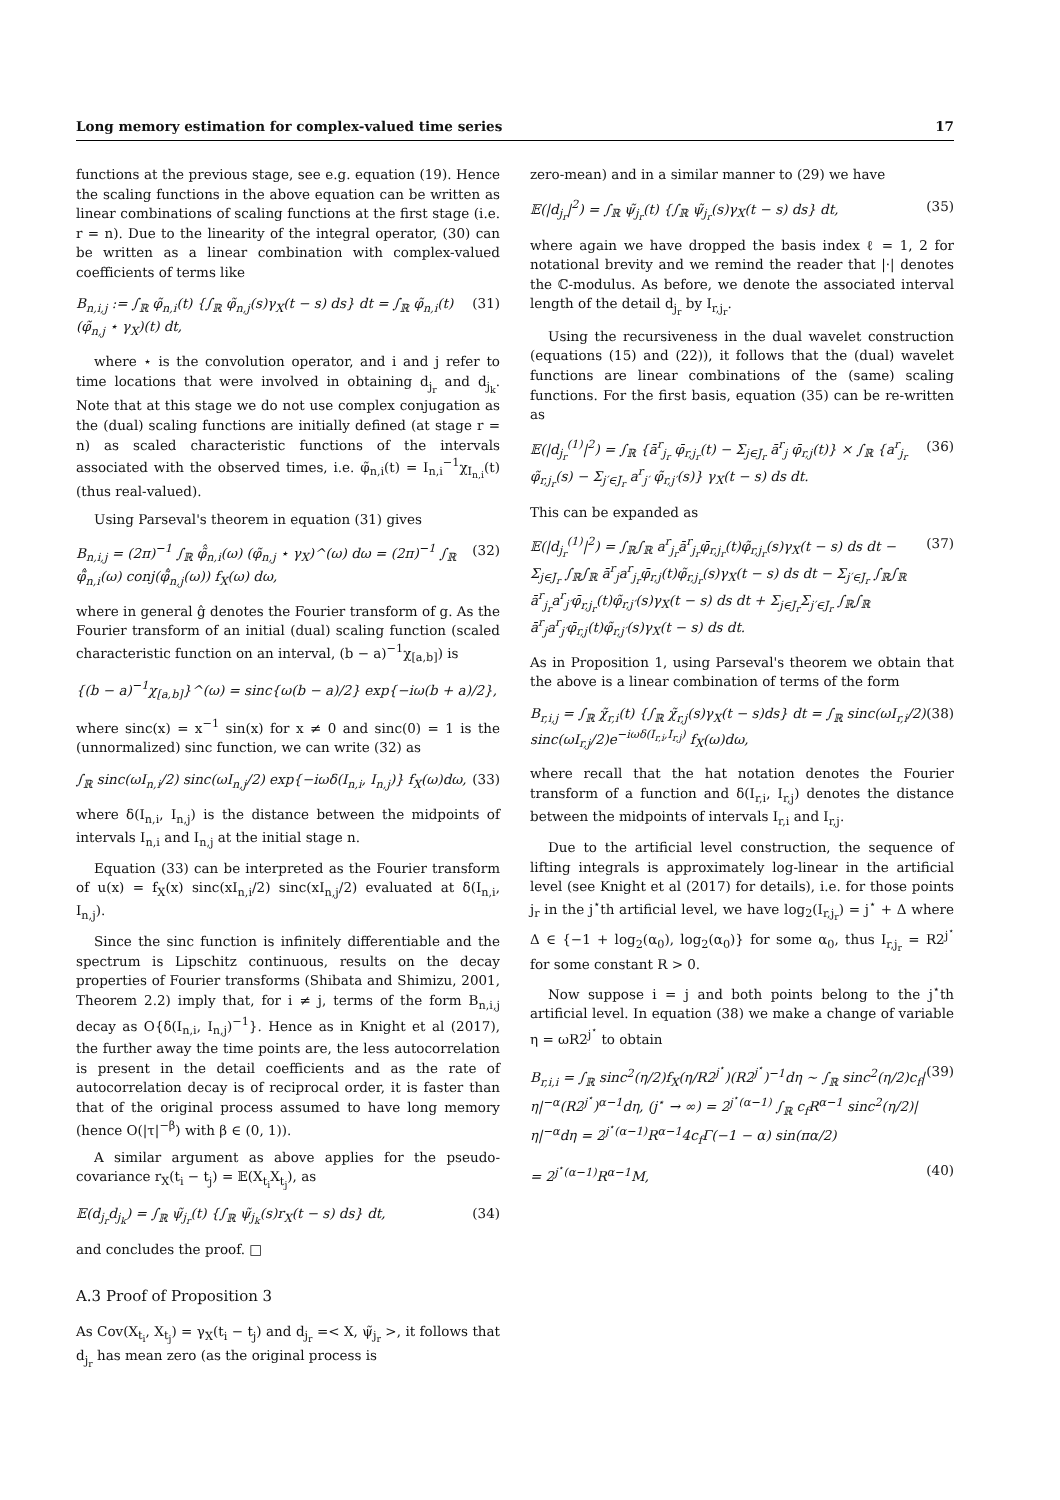Long memory estimation for complex-valued time series 17
functions at the previous stage, see e.g. equation (19). Hence the scaling functions in the above equation can be written as linear combinations of scaling functions at the first stage (i.e. r = n). Due to the linearity of the integral operator, (30) can be written as a linear combination with complex-valued coefficients of terms like
B<sub>n,i,j</sub> := ∫<sub>ℝ</sub> φ̃<sub>n,i</sub>(t) {∫<sub>ℝ</sub> φ̃<sub>n,j</sub>(s)γ<sub>X</sub>(t − s) ds} dt = ∫<sub>ℝ</sub> φ̃<sub>n,i</sub>(t) (φ̃<sub>n,j</sub> ⋆ γ<sub>X</sub>)(t) dt, (31)
where ⋆ is the convolution operator, and i and j refer to time locations that were involved in obtaining d<sub>j<sub>r</sub></sub> and d<sub>j<sub>k</sub></sub>. Note that at this stage we do not use complex conjugation as the (dual) scaling functions are initially defined (at stage r = n) as scaled characteristic functions of the intervals associated with the observed times, i.e. φ̃<sub>n,i</sub>(t) = I<sub>n,i</sub><sup>−1</sup>χ<sub>I<sub>n,i</sub></sub>(t) (thus real-valued).
Using Parseval's theorem in equation (31) gives
B<sub>n,i,j</sub> = (2π)<sup>−1</sup> ∫<sub>ℝ</sub> φ̃̂<sub>n,i</sub>(ω) (φ̃<sub>n,j</sub> ⋆ γ<sub>X</sub>)^(ω) dω = (2π)<sup>−1</sup> ∫<sub>ℝ</sub> φ̃̂<sub>n,i</sub>(ω) conj(φ̃̂<sub>n,j</sub>(ω)) f<sub>X</sub>(ω) dω, (32)
where in general ĝ denotes the Fourier transform of g. As the Fourier transform of an initial (dual) scaling function (scaled characteristic function on an interval, (b − a)<sup>−1</sup>χ<sub>[a,b]</sub>) is
{(b − a)<sup>−1</sup>χ<sub>[a,b]</sub>}^(ω) = sinc{ω(b − a)/2} exp{−iω(b + a)/2},
where sinc(x) = x<sup>−1</sup> sin(x) for x ≠ 0 and sinc(0) = 1 is the (unnormalized) sinc function, we can write (32) as
∫<sub>ℝ</sub> sinc(ωI<sub>n,i</sub>/2) sinc(ωI<sub>n,j</sub>/2) exp{−iωδ(I<sub>n,i</sub>, I<sub>n,j</sub>)} f<sub>X</sub>(ω)dω, (33)
where δ(I<sub>n,i</sub>, I<sub>n,j</sub>) is the distance between the midpoints of intervals I<sub>n,i</sub> and I<sub>n,j</sub> at the initial stage n.
Equation (33) can be interpreted as the Fourier transform of u(x) = f<sub>X</sub>(x) sinc(xI<sub>n,i</sub>/2) sinc(xI<sub>n,j</sub>/2) evaluated at δ(I<sub>n,i</sub>, I<sub>n,j</sub>).
Since the sinc function is infinitely differentiable and the spectrum is Lipschitz continuous, results on the decay properties of Fourier transforms (Shibata and Shimizu, 2001, Theorem 2.2) imply that, for i ≠ j, terms of the form B<sub>n,i,j</sub> decay as O{δ(I<sub>n,i</sub>, I<sub>n,j</sub>)<sup>−1</sup>}. Hence as in Knight et al (2017), the further away the time points are, the less autocorrelation is present in the detail coefficients and as the rate of autocorrelation decay is of reciprocal order, it is faster than that of the original process assumed to have long memory (hence O(|τ|<sup>−β</sup>) with β ∈ (0, 1)).
A similar argument as above applies for the pseudo-covariance r<sub>X</sub>(t<sub>i</sub> − t<sub>j</sub>) = 𝔼(X<sub>t<sub>i</sub></sub>X<sub>t<sub>j</sub></sub>), as
𝔼(d<sub>j<sub>r</sub></sub>d<sub>j<sub>k</sub></sub>) = ∫<sub>ℝ</sub> ψ̃<sub>j<sub>r</sub></sub>(t) {∫<sub>ℝ</sub> ψ̃<sub>j<sub>k</sub></sub>(s)r<sub>X</sub>(t − s) ds} dt, (34)
and concludes the proof. □
A.3 Proof of Proposition 3
As Cov(X<sub>t<sub>i</sub></sub>, X<sub>t<sub>j</sub></sub>) = γ<sub>X</sub>(t<sub>i</sub> − t<sub>j</sub>) and d<sub>j<sub>r</sub></sub> =< X, ψ̃<sub>j<sub>r</sub></sub> >, it follows that d<sub>j<sub>r</sub></sub> has mean zero (as the original process is
zero-mean) and in a similar manner to (29) we have
𝔼(|d<sub>j<sub>r</sub></sub>|<sup>2</sup>) = ∫<sub>ℝ</sub> ψ̃<sub>j<sub>r</sub></sub>(t) {∫<sub>ℝ</sub> ψ̃<sub>j<sub>r</sub></sub>(s)γ<sub>X</sub>(t − s) ds} dt, (35)
where again we have dropped the basis index ℓ = 1, 2 for notational brevity and we remind the reader that |·| denotes the ℂ-modulus. As before, we denote the associated interval length of the detail d<sub>j<sub>r</sub></sub> by I<sub>r,j<sub>r</sub></sub>.
Using the recursiveness in the dual wavelet construction (equations (15) and (22)), it follows that the (dual) wavelet functions are linear combinations of the (same) scaling functions. For the first basis, equation (35) can be re-written as
𝔼(|d<sub>j<sub>r</sub></sub><sup>(1)</sup>|<sup>2</sup>) = ∫<sub>ℝ</sub> {ā<sup>r</sup><sub>j<sub>r</sub></sub> φ̄<sub>r,j<sub>r</sub></sub>(t) − Σ<sub>j∈J<sub>r</sub></sub> ā<sup>r</sup><sub>j</sub> φ̄<sub>r,j</sub>(t)} × ∫<sub>ℝ</sub> {a<sup>r</sup><sub>j<sub>r</sub></sub> φ̃<sub>r,j<sub>r</sub></sub>(s) − Σ<sub>j′∈J<sub>r</sub></sub> a<sup>r</sup><sub>j′</sub> φ̃<sub>r,j′</sub>(s)} γ<sub>X</sub>(t − s) ds dt. (36)
This can be expanded as
𝔼(|d<sub>j<sub>r</sub></sub><sup>(1)</sup>|<sup>2</sup>) = ∫<sub>ℝ</sub>∫<sub>ℝ</sub> a<sup>r</sup><sub>j<sub>r</sub></sub>ā<sup>r</sup><sub>j<sub>r</sub></sub>φ̄<sub>r,j<sub>r</sub></sub>(t)φ̃<sub>r,j<sub>r</sub></sub>(s)γ<sub>X</sub>(t − s) ds dt − Σ<sub>j∈J<sub>r</sub></sub> ∫<sub>ℝ</sub>∫<sub>ℝ</sub> ā<sup>r</sup><sub>j</sub>a<sup>r</sup><sub>j<sub>r</sub></sub>φ̄<sub>r,j</sub>(t)φ̃<sub>r,j<sub>r</sub></sub>(s)γ<sub>X</sub>(t − s) ds dt − Σ<sub>j′∈J<sub>r</sub></sub> ∫<sub>ℝ</sub>∫<sub>ℝ</sub> ā<sup>r</sup><sub>j<sub>r</sub></sub>a<sup>r</sup><sub>j′</sub>φ̄<sub>r,j<sub>r</sub></sub>(t)φ̃<sub>r,j′</sub>(s)γ<sub>X</sub>(t − s) ds dt + Σ<sub>j∈J<sub>r</sub></sub>Σ<sub>j′∈J<sub>r</sub></sub> ∫<sub>ℝ</sub>∫<sub>ℝ</sub> ā<sup>r</sup><sub>j</sub>a<sup>r</sup><sub>j′</sub>φ̄<sub>r,j</sub>(t)φ̃<sub>r,j′</sub>(s)γ<sub>X</sub>(t − s) ds dt. (37)
As in Proposition 1, using Parseval's theorem we obtain that the above is a linear combination of terms of the form
B<sub>r,i,j</sub> = ∫<sub>ℝ</sub> χ̃<sub>r,i</sub>(t) {∫<sub>ℝ</sub> χ̃<sub>r,j</sub>(s)γ<sub>X</sub>(t − s)ds} dt = ∫<sub>ℝ</sub> sinc(ωI<sub>r,i</sub>/2) sinc(ωI<sub>r,j</sub>/2)e<sup>−iωδ(I<sub>r,i</sub>,I<sub>r,j</sub>)</sup> f<sub>X</sub>(ω)dω, (38)
where recall that the hat notation denotes the Fourier transform of a function and δ(I<sub>r,i</sub>, I<sub>r,j</sub>) denotes the distance between the midpoints of intervals I<sub>r,i</sub> and I<sub>r,j</sub>.
Due to the artificial level construction, the sequence of lifting integrals is approximately log-linear in the artificial level (see Knight et al (2017) for details), i.e. for those points j<sub>r</sub> in the j<sup>⋆</sup>th artificial level, we have log<sub>2</sub>(I<sub>r,j<sub>r</sub></sub>) = j<sup>⋆</sup> + Δ where Δ ∈ {−1 + log<sub>2</sub>(α<sub>0</sub>), log<sub>2</sub>(α<sub>0</sub>)} for some α<sub>0</sub>, thus I<sub>r,j<sub>r</sub></sub> = R2<sup>j<sup>⋆</sup></sup> for some constant R > 0.
Now suppose i = j and both points belong to the j<sup>⋆</sup>th artificial level. In equation (38) we make a change of variable η = ωR2<sup>j<sup>⋆</sup></sup> to obtain
B<sub>r,i,i</sub> = ∫<sub>ℝ</sub> sinc<sup>2</sup>(η/2)f<sub>X</sub>(η/R2<sup>j<sup>⋆</sup></sup>)(R2<sup>j<sup>⋆</sup></sup>)<sup>−1</sup>dη ∼ ∫<sub>ℝ</sub> sinc<sup>2</sup>(η/2)c<sub>f</sub>|η|<sup>−α</sup>(R2<sup>j<sup>⋆</sup></sup>)<sup>α−1</sup>dη, (j<sup>⋆</sup> → ∞) = 2<sup>j<sup>⋆</sup>(α−1)</sup> ∫<sub>ℝ</sub> c<sub>f</sub>R<sup>α−1</sup> sinc<sup>2</sup>(η/2)|η|<sup>−α</sup>dη = 2<sup>j<sup>⋆</sup>(α−1)</sup>R<sup>α−1</sup>4c<sub>f</sub>Γ(−1 − α) sin(πα/2) (39)
= 2<sup>j<sup>⋆</sup>(α−1)</sup>R<sup>α−1</sup>M, (40)